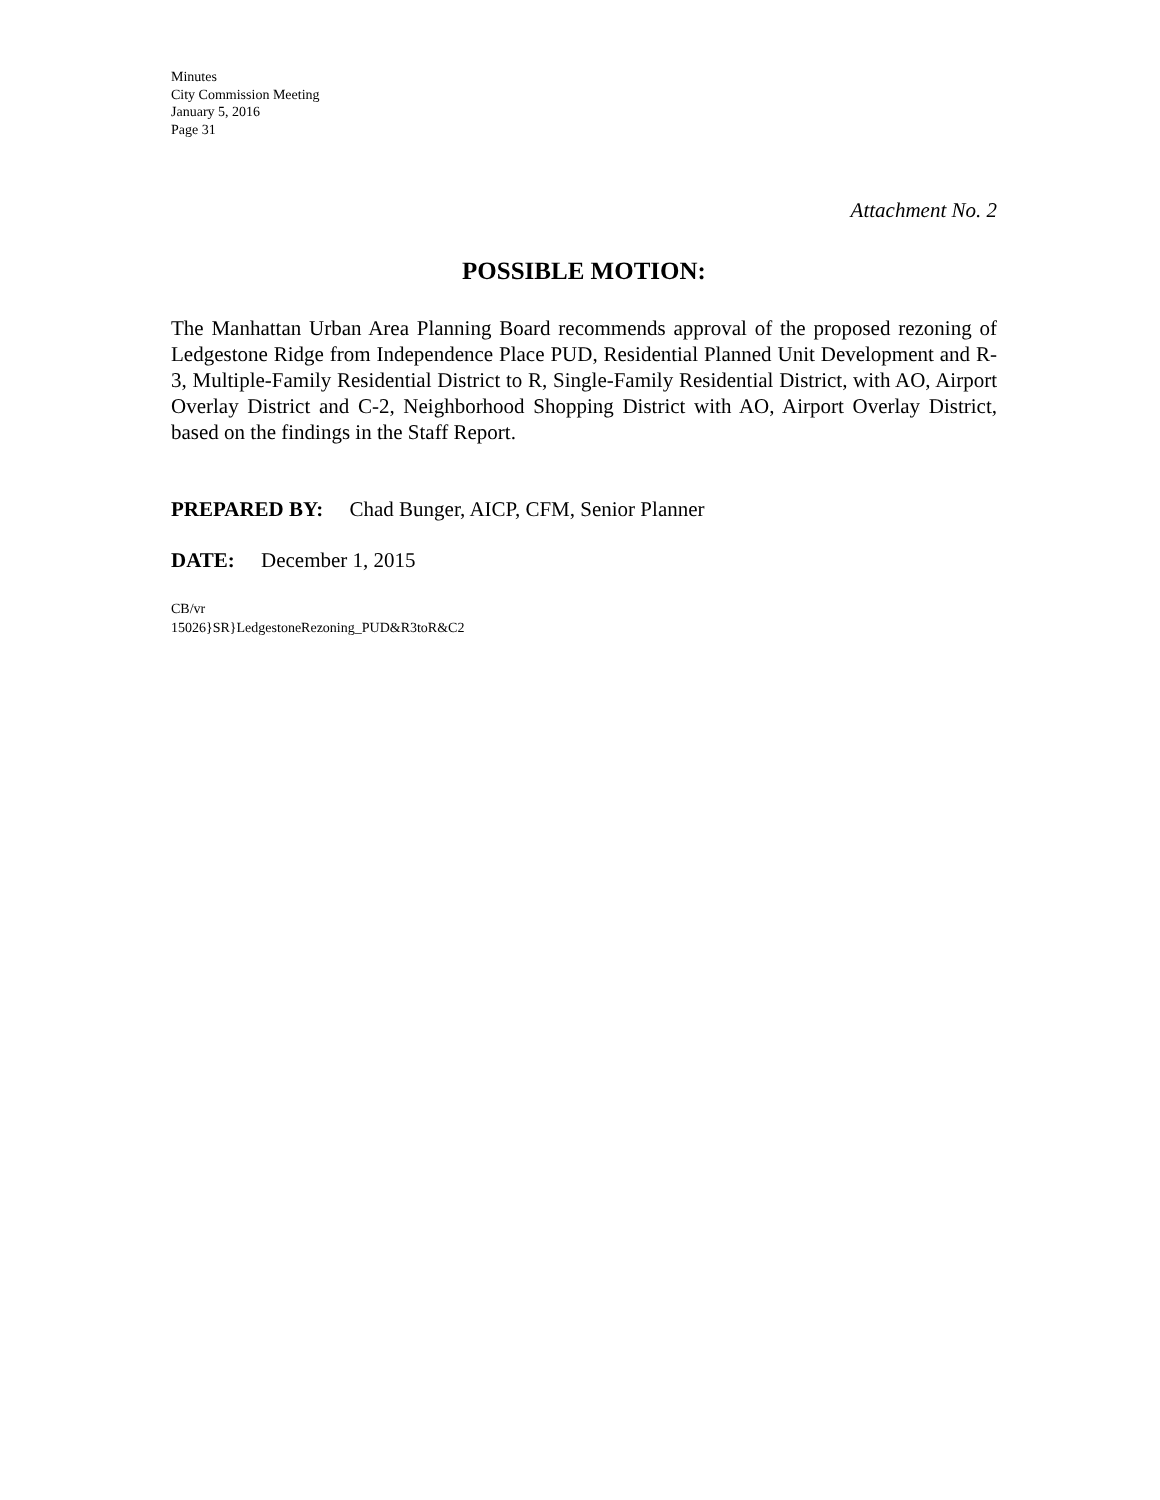Minutes
City Commission Meeting
January 5, 2016
Page 31
Attachment No. 2
POSSIBLE MOTION:
The Manhattan Urban Area Planning Board recommends approval of the proposed rezoning of Ledgestone Ridge from Independence Place PUD, Residential Planned Unit Development and R-3, Multiple-Family Residential District to R, Single-Family Residential District, with AO, Airport Overlay District and C-2, Neighborhood Shopping District with AO, Airport Overlay District, based on the findings in the Staff Report.
PREPARED BY: Chad Bunger, AICP, CFM, Senior Planner
DATE: December 1, 2015
CB/vr
15026}SR}LedgestoneRezoning_PUD&R3toR&C2